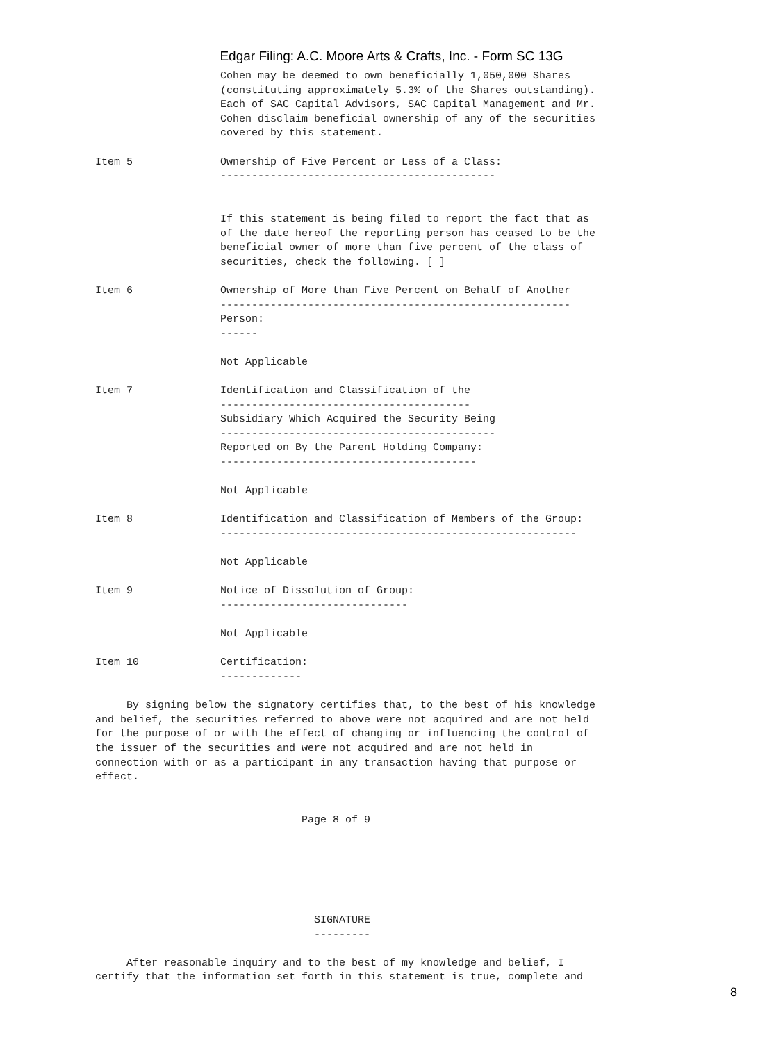Edgar Filing: A.C. Moore Arts & Crafts, Inc. - Form SC 13G
                    Cohen may be deemed to own beneficially 1,050,000 Shares
                    (constituting approximately 5.3% of the Shares outstanding).
                    Each of SAC Capital Advisors, SAC Capital Management and Mr.
                    Cohen disclaim beneficial ownership of any of the securities
                    covered by this statement.

Item 5              Ownership of Five Percent or Less of a Class:
                    --------------------------------------------


                    If this statement is being filed to report the fact that as
                    of the date hereof the reporting person has ceased to be the
                    beneficial owner of more than five percent of the class of
                    securities, check the following. [ ]

Item 6              Ownership of More than Five Percent on Behalf of Another
                    --------------------------------------------------------
                    Person:
                    ------

                    Not Applicable

Item 7              Identification and Classification of the
                    ----------------------------------------
                    Subsidiary Which Acquired the Security Being
                    --------------------------------------------
                    Reported on By the Parent Holding Company:
                    -----------------------------------------

                    Not Applicable

Item 8              Identification and Classification of Members of the Group:
                    ---------------------------------------------------------

                    Not Applicable

Item 9              Notice of Dissolution of Group:
                    ------------------------------

                    Not Applicable

Item 10             Certification:
                    -------------

     By signing below the signatory certifies that, to the best of his knowledge
and belief, the securities referred to above were not acquired and are not held
for the purpose of or with the effect of changing or influencing the control of
the issuer of the securities and were not acquired and are not held in
connection with or as a participant in any transaction having that purpose or
effect.


                                 Page 8 of 9






                                   SIGNATURE
                                   ---------

     After reasonable inquiry and to the best of my knowledge and belief, I
certify that the information set forth in this statement is true, complete and
8